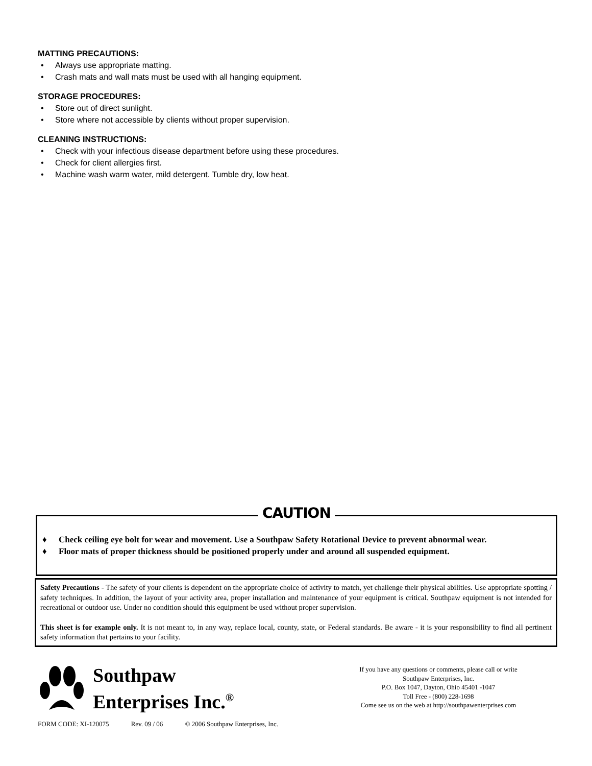MATTING PRECAUTIONS:
• Always use appropriate matting.
• Crash mats and wall mats must be used with all hanging equipment.
STORAGE PROCEDURES:
• Store out of direct sunlight.
• Store where not accessible by clients without proper supervision.
CLEANING INSTRUCTIONS:
• Check with your infectious disease department before using these procedures.
• Check for client allergies first.
• Machine wash warm water, mild detergent. Tumble dry, low heat.
♦ Check ceiling eye bolt for wear and movement. Use a Southpaw Safety Rotational Device to prevent abnormal wear.
♦ Floor mats of proper thickness should be positioned properly under and around all suspended equipment.
CAUTION
Safety Precautions - The safety of your clients is dependent on the appropriate choice of activity to match, yet challenge their physical abilities. Use appropriate spotting / safety techniques. In addition, the layout of your activity area, proper installation and maintenance of your equipment is critical. Southpaw equipment is not intended for recreational or outdoor use. Under no condition should this equipment be used without proper supervision.
This sheet is for example only. It is not meant to, in any way, replace local, county, state, or Federal standards. Be aware - it is your responsibility to find all pertinent safety information that pertains to your facility.
Southpaw
Enterprises Inc.<sup>®</sup>
If you have any questions or comments, please call or write
Southpaw Enterprises, Inc.
P.O. Box 1047, Dayton, Ohio 45401 -1047
Toll Free - (800) 228-1698
Come see us on the web at http://southpawenterprises.com
FORM CODE: XI-120075 Rev. 09 / 06 © 2006 Southpaw Enterprises, Inc.